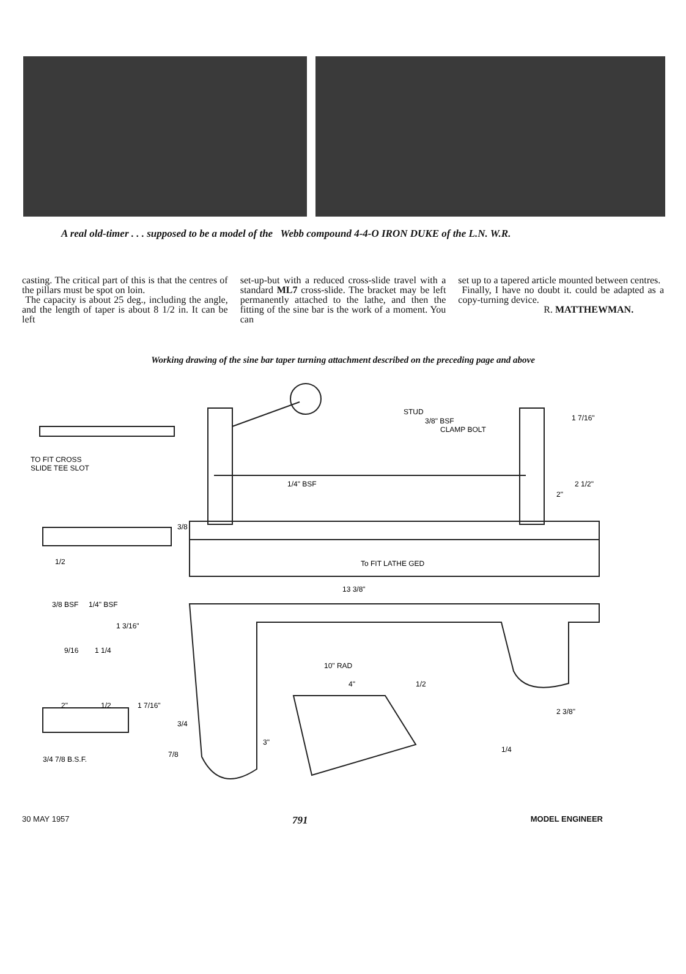A real old-timer . . . supposed to be a model of the Webb compound 4-4-O IRON DUKE of the L.N. W.R.
casting. The critical part of this is that the centres of the pillars must be spot on loin.
The capacity is about 25 deg., including the angle, and the length of taper is about 8 1/2 in. It can be left
set-up-but with a reduced cross-slide travel with a standard ML7 cross-slide. The bracket may be left permanently attached to the lathe, and then the fitting of the sine bar is the work of a moment. You can
set up to a tapered article mounted between centres.
Finally, I have no doubt it. could be adapted as a copy-turning device.
R. MATTHEWMAN.
Working drawing of the sine bar taper turning attachment described on the preceding page and above
TO FIT CROSS
SLIDE TEE SLOT
STUD
3/8" BSF
CLAMP BOLT
1 7/16"
2 1/2"
2"
1/4" BSF
3/8
To FIT LATHE GED
13 3/8"
3/8 BSF
1/4" BSF
1 3/16"
9/16
1 1/4
10" RAD
4"
1/2
2 3/8"
2"
1/2
1 7/16"
3/4
3"
1/4
3/4 7/8 B.S.F.
7/8
1/2
30 MAY 1957 791 MODEL ENGINEER